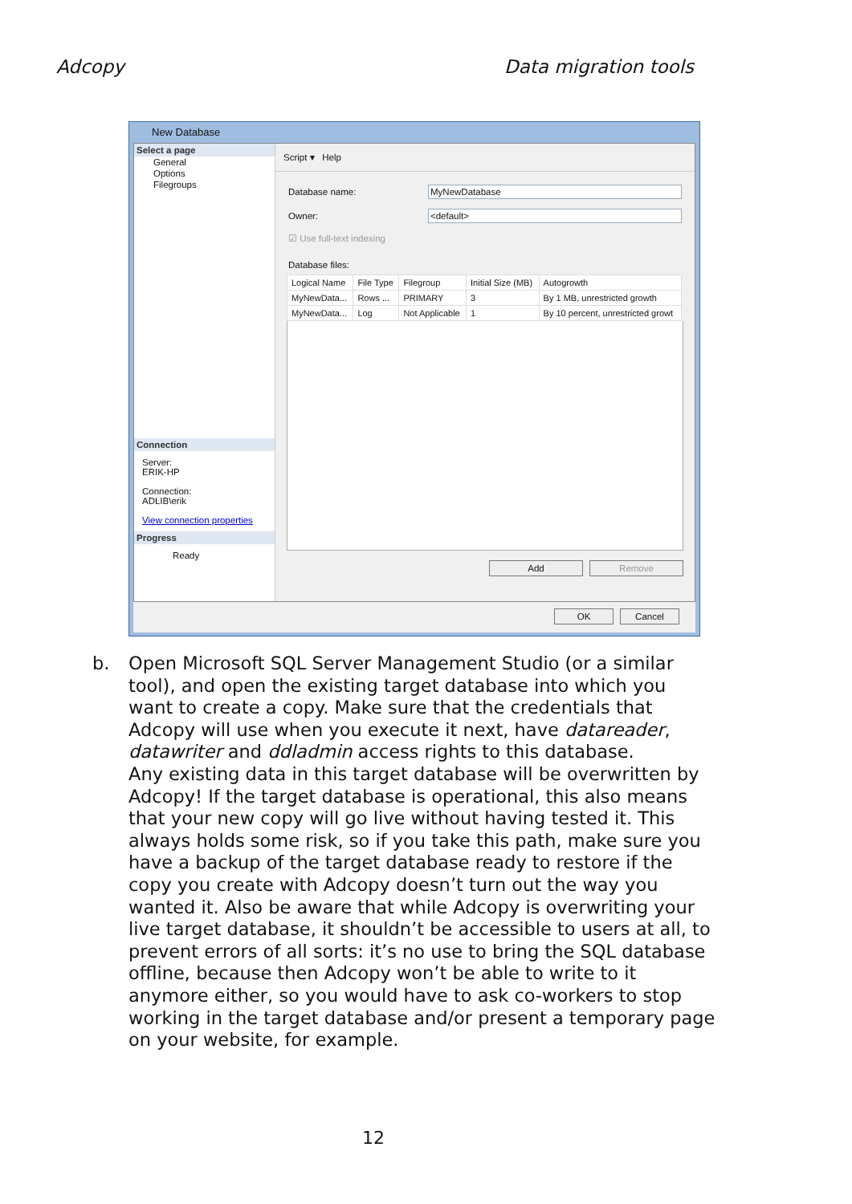Adcopy Data migration tools
New Database
Select a page
General
Options
Filegroups
Connection
Server:
ERIK-HP
Connection:
ADLIB\erik
View connection properties
Progress
Ready
Script ▾ Help
Database name: MyNewDatabase
Owner: <default>
☑ Use full-text indexing
Database files:
| Logical Name | File Type | Filegroup | Initial Size (MB) | Autogrowth |
| --- | --- | --- | --- | --- |
| MyNewData... | Rows ... | PRIMARY | 3 | By 1 MB, unrestricted growth |
| MyNewData... | Log | Not Applicable | 1 | By 10 percent, unrestricted growt |
Add Remove
OK Cancel
b. Open Microsoft SQL Server Management Studio (or a similar tool), and open the existing target database into which you want to create a copy. Make sure that the credentials that Adcopy will use when you execute it next, have datareader, datawriter and ddladmin access rights to this database.
Any existing data in this target database will be overwritten by Adcopy! If the target database is operational, this also means that your new copy will go live without having tested it. This always holds some risk, so if you take this path, make sure you have a backup of the target database ready to restore if the copy you create with Adcopy doesn’t turn out the way you wanted it. Also be aware that while Adcopy is overwriting your live target database, it shouldn’t be accessible to users at all, to prevent errors of all sorts: it’s no use to bring the SQL database offline, because then Adcopy won’t be able to write to it anymore either, so you would have to ask co-workers to stop working in the target database and/or present a temporary page on your website, for example.
12